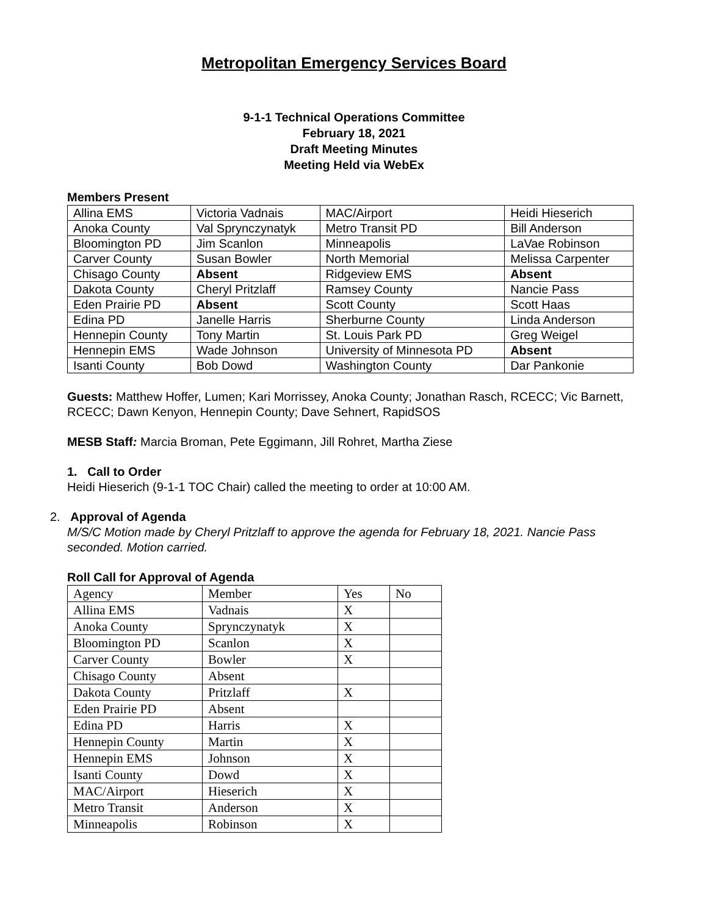Metropolitan Emergency Services Board
9-1-1 Technical Operations Committee
February 18, 2021
Draft Meeting Minutes
Meeting Held via WebEx
Members Present
| Allina EMS | Victoria Vadnais | MAC/Airport | Heidi Hieserich |
| Anoka County | Val Sprynczynatyk | Metro Transit PD | Bill Anderson |
| Bloomington PD | Jim Scanlon | Minneapolis | LaVae Robinson |
| Carver County | Susan Bowler | North Memorial | Melissa Carpenter |
| Chisago County | Absent | Ridgeview EMS | Absent |
| Dakota County | Cheryl Pritzlaff | Ramsey County | Nancie Pass |
| Eden Prairie PD | Absent | Scott County | Scott Haas |
| Edina PD | Janelle Harris | Sherburne County | Linda Anderson |
| Hennepin County | Tony Martin | St. Louis Park PD | Greg Weigel |
| Hennepin EMS | Wade Johnson | University of Minnesota PD | Absent |
| Isanti County | Bob Dowd | Washington County | Dar Pankonie |
Guests: Matthew Hoffer, Lumen; Kari Morrissey, Anoka County; Jonathan Rasch, RCECC; Vic Barnett, RCECC; Dawn Kenyon, Hennepin County; Dave Sehnert, RapidSOS
MESB Staff: Marcia Broman, Pete Eggimann, Jill Rohret, Martha Ziese
1. Call to Order
Heidi Hieserich (9-1-1 TOC Chair) called the meeting to order at 10:00 AM.
2. Approval of Agenda
M/S/C Motion made by Cheryl Pritzlaff to approve the agenda for February 18, 2021. Nancie Pass seconded. Motion carried.
Roll Call for Approval of Agenda
| Agency | Member | Yes | No |
| --- | --- | --- | --- |
| Allina EMS | Vadnais | X | |
| Anoka County | Sprynczynatyk | X | |
| Bloomington PD | Scanlon | X | |
| Carver County | Bowler | X | |
| Chisago County | Absent | | |
| Dakota County | Pritzlaff | X | |
| Eden Prairie PD | Absent | | |
| Edina PD | Harris | X | |
| Hennepin County | Martin | X | |
| Hennepin EMS | Johnson | X | |
| Isanti County | Dowd | X | |
| MAC/Airport | Hieserich | X | |
| Metro Transit | Anderson | X | |
| Minneapolis | Robinson | X | |